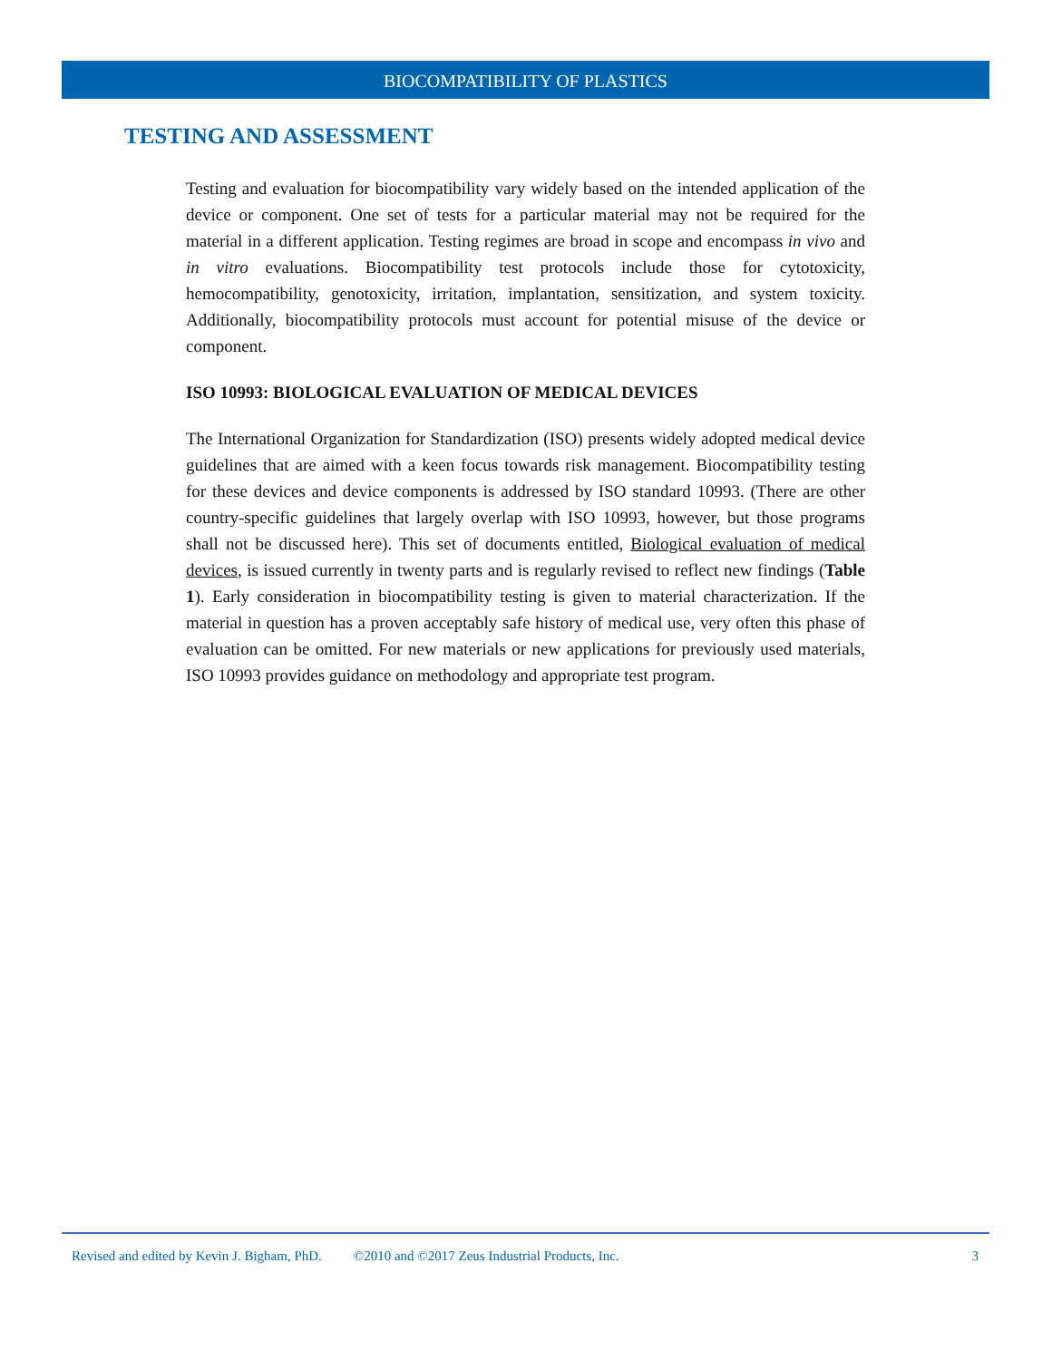BIOCOMPATIBILITY OF PLASTICS
TESTING AND ASSESSMENT
Testing and evaluation for biocompatibility vary widely based on the intended application of the device or component. One set of tests for a particular material may not be required for the material in a different application. Testing regimes are broad in scope and encompass in vivo and in vitro evaluations. Biocompatibility test protocols include those for cytotoxicity, hemocompatibility, genotoxicity, irritation, implantation, sensitization, and system toxicity. Additionally, biocompatibility protocols must account for potential misuse of the device or component.
ISO 10993: BIOLOGICAL EVALUATION OF MEDICAL DEVICES
The International Organization for Standardization (ISO) presents widely adopted medical device guidelines that are aimed with a keen focus towards risk management. Biocompatibility testing for these devices and device components is addressed by ISO standard 10993. (There are other country-specific guidelines that largely overlap with ISO 10993, however, but those programs shall not be discussed here). This set of documents entitled, Biological evaluation of medical devices, is issued currently in twenty parts and is regularly revised to reflect new findings (Table 1). Early consideration in biocompatibility testing is given to material characterization. If the material in question has a proven acceptably safe history of medical use, very often this phase of evaluation can be omitted. For new materials or new applications for previously used materials, ISO 10993 provides guidance on methodology and appropriate test program.
Revised and edited by Kevin J. Bigham, PhD. ©2010 and ©2017 Zeus Industrial Products, Inc. 3